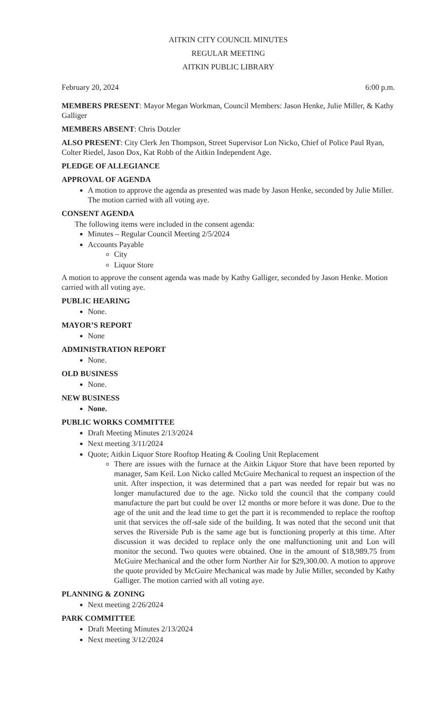AITKIN CITY COUNCIL MINUTES
REGULAR MEETING
AITKIN PUBLIC LIBRARY
February 20, 2024 6:00 p.m.
MEMBERS PRESENT: Mayor Megan Workman, Council Members: Jason Henke, Julie Miller, & Kathy Galliger
MEMBERS ABSENT: Chris Dotzler
ALSO PRESENT: City Clerk Jen Thompson, Street Supervisor Lon Nicko, Chief of Police Paul Ryan, Colter Riedel, Jason Dox, Kat Robb of the Aitkin Independent Age.
PLEDGE OF ALLEGIANCE
APPROVAL OF AGENDA
A motion to approve the agenda as presented was made by Jason Henke, seconded by Julie Miller. The motion carried with all voting aye.
CONSENT AGENDA
The following items were included in the consent agenda:
Minutes – Regular Council Meeting 2/5/2024
Accounts Payable
City
Liquor Store
A motion to approve the consent agenda was made by Kathy Galliger, seconded by Jason Henke. Motion carried with all voting aye.
PUBLIC HEARING
None.
MAYOR’S REPORT
None
ADMINISTRATION REPORT
None.
OLD BUSINESS
None.
NEW BUSINESS
None.
PUBLIC WORKS COMMITTEE
Draft Meeting Minutes 2/13/2024
Next meeting 3/11/2024
Quote; Aitkin Liquor Store Rooftop Heating & Cooling Unit Replacement
There are issues with the furnace at the Aitkin Liquor Store that have been reported by manager, Sam Keil. Lon Nicko called McGuire Mechanical to request an inspection of the unit. After inspection, it was determined that a part was needed for repair but was no longer manufactured due to the age. Nicko told the council that the company could manufacture the part but could be over 12 months or more before it was done. Due to the age of the unit and the lead time to get the part it is recommended to replace the rooftop unit that services the off-sale side of the building. It was noted that the second unit that serves the Riverside Pub is the same age but is functioning properly at this time. After discussion it was decided to replace only the one malfunctioning unit and Lon will monitor the second. Two quotes were obtained. One in the amount of $18,989.75 from McGuire Mechanical and the other form Norther Air for $29,300.00. A motion to approve the quote provided by McGuire Mechanical was made by Julie Miller, seconded by Kathy Galliger. The motion carried with all voting aye.
PLANNING & ZONING
Next meeting 2/26/2024
PARK COMMITTEE
Draft Meeting Minutes 2/13/2024
Next meeting 3/12/2024